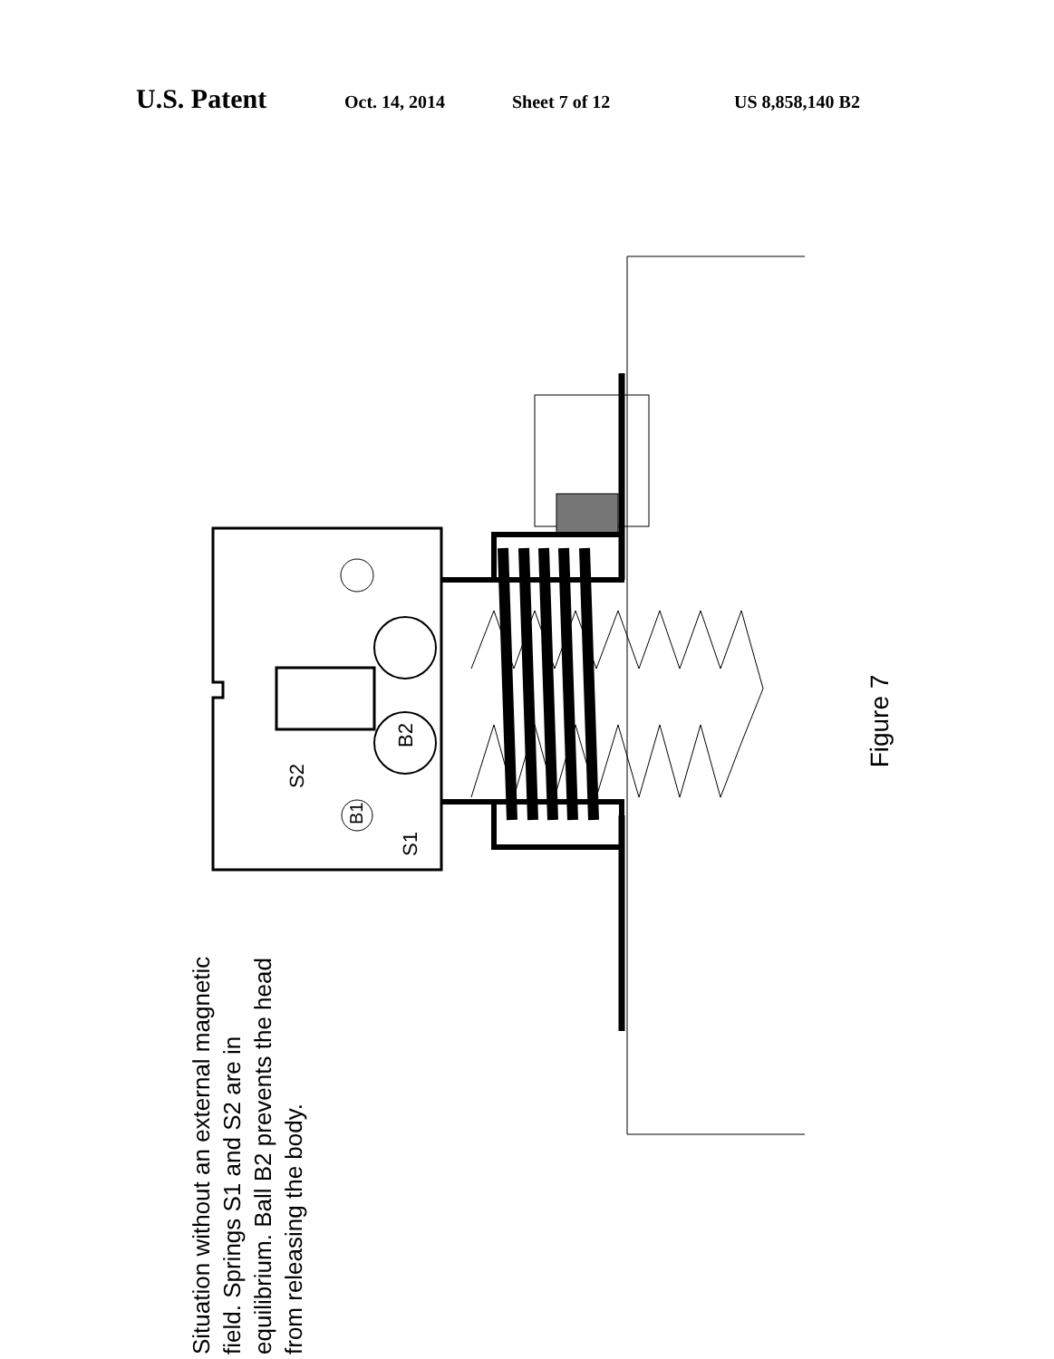U.S. Patent Oct. 14, 2014 Sheet 7 of 12 US 8,858,140 B2
B2
B1
S2
S1
Situation without an external magnetic field. Springs S1 and S2 are in equilibrium. Ball B2 prevents the head from releasing the body.
Figure 7